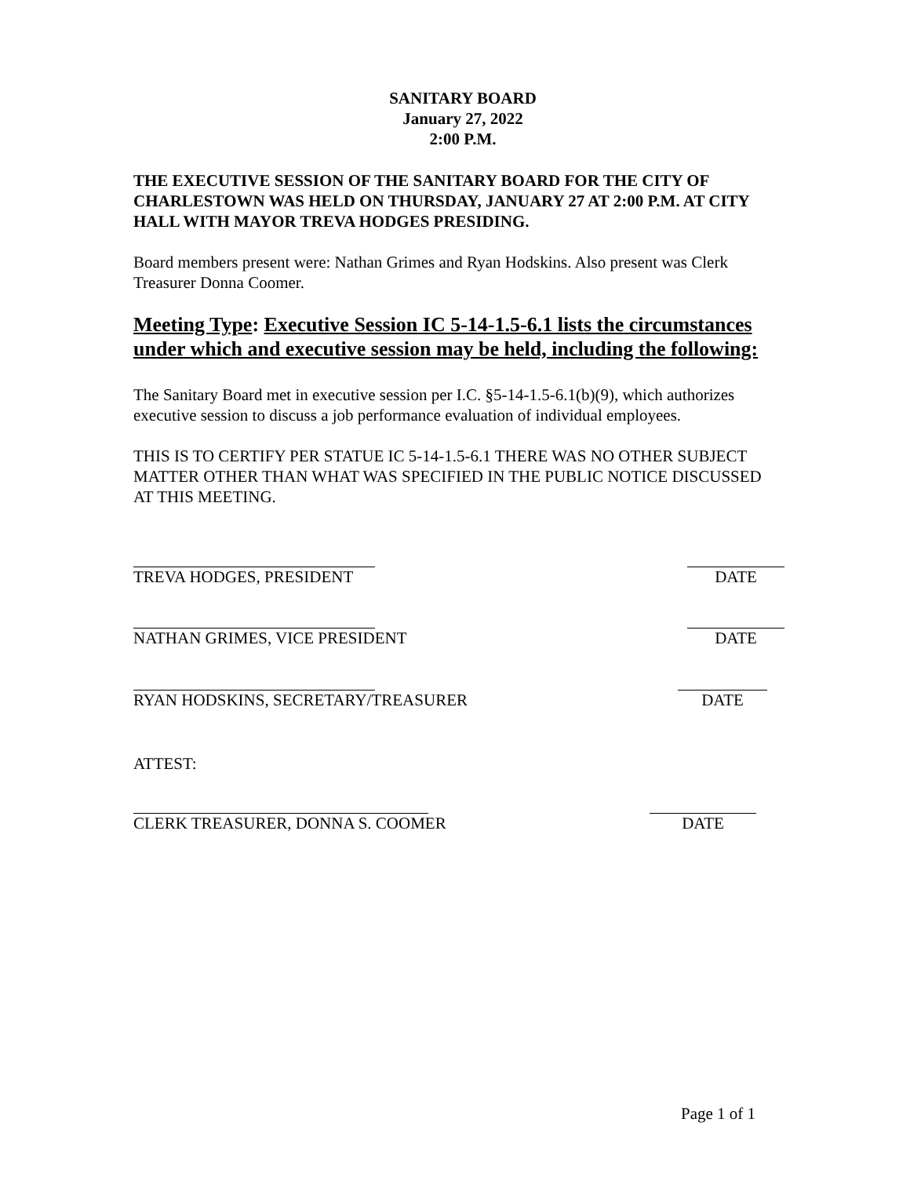SANITARY BOARD
January 27, 2022
2:00 P.M.
THE EXECUTIVE SESSION OF THE SANITARY BOARD FOR THE CITY OF CHARLESTOWN WAS HELD ON THURSDAY, JANUARY 27 AT 2:00 P.M. AT CITY HALL WITH MAYOR TREVA HODGES PRESIDING.
Board members present were: Nathan Grimes and Ryan Hodskins. Also present was Clerk Treasurer Donna Coomer.
Meeting Type: Executive Session IC 5-14-1.5-6.1 lists the circumstances under which and executive session may be held, including the following:
The Sanitary Board met in executive session per I.C. §5-14-1.5-6.1(b)(9), which authorizes executive session to discuss a job performance evaluation of individual employees.
THIS IS TO CERTIFY PER STATUE IC 5-14-1.5-6.1 THERE WAS NO OTHER SUBJECT MATTER OTHER THAN WHAT WAS SPECIFIED IN THE PUBLIC NOTICE DISCUSSED AT THIS MEETING.
TREVA HODGES, PRESIDENT
DATE
NATHAN GRIMES, VICE PRESIDENT
DATE
RYAN HODSKINS, SECRETARY/TREASURER
DATE
ATTEST:
CLERK TREASURER, DONNA S. COOMER
DATE
Page 1 of 1